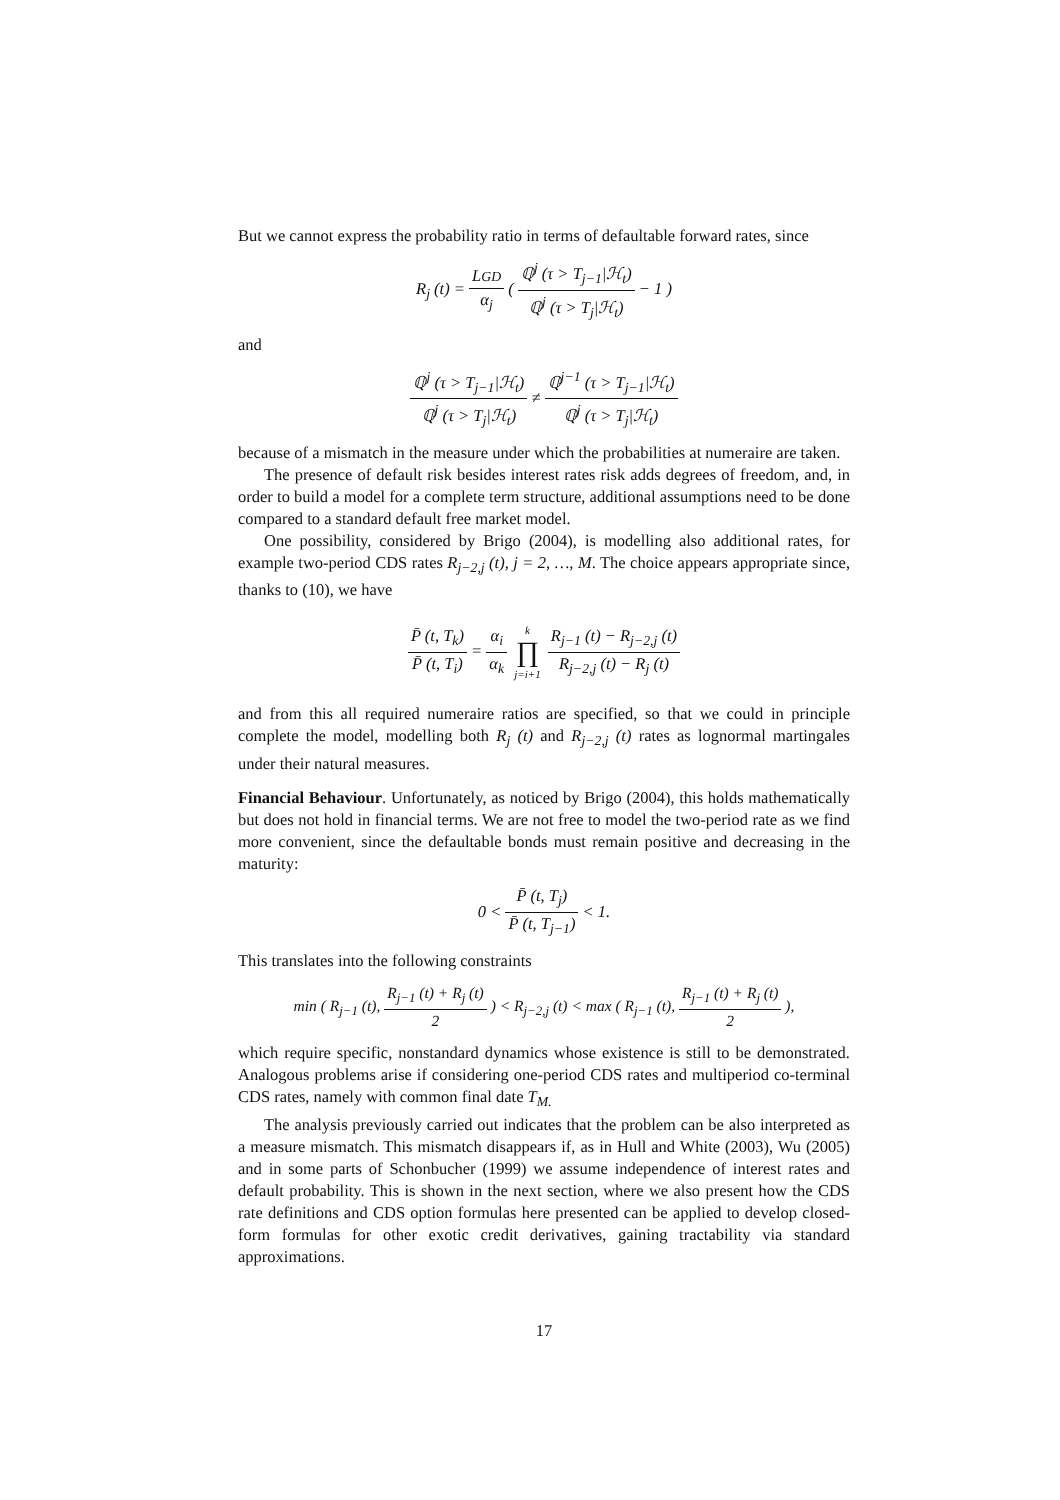But we cannot express the probability ratio in terms of defaultable forward rates, since
R<sub>j</sub> (t) = LGD α<sub>j</sub> ( ℚ<sup>j</sup> (τ > T<sub>j−1</sub>|ℋ<sub>t</sub>) ℚ<sup>j</sup> (τ > T<sub>j</sub>|ℋ<sub>t</sub>) − 1 )
and
ℚ<sup>j</sup> (τ > T<sub>j−1</sub>|ℋ<sub>t</sub>) ℚ<sup>j</sup> (τ > T<sub>j</sub>|ℋ<sub>t</sub>) ≠ ℚ<sup>j−1</sup> (τ > T<sub>j−1</sub>|ℋ<sub>t</sub>) ℚ<sup>j</sup> (τ > T<sub>j</sub>|ℋ<sub>t</sub>)
because of a mismatch in the measure under which the probabilities at numeraire are taken.
The presence of default risk besides interest rates risk adds degrees of freedom, and, in order to build a model for a complete term structure, additional assumptions need to be done compared to a standard default free market model.
One possibility, considered by Brigo (2004), is modelling also additional rates, for example two-period CDS rates R<sub>j−2,j</sub> (t), j = 2, …, M. The choice appears appropriate since, thanks to (10), we have
P̄ (t, T<sub>k</sub>) P̄ (t, T<sub>i</sub>) = α<sub>i</sub> α<sub>k</sub> k ∏ j=i+1 R<sub>j−1</sub> (t) − R<sub>j−2,j</sub> (t) R<sub>j−2,j</sub> (t) − R<sub>j</sub> (t)
and from this all required numeraire ratios are specified, so that we could in principle complete the model, modelling both R<sub>j</sub> (t) and R<sub>j−2,j</sub> (t) rates as lognormal martingales under their natural measures.
Financial Behaviour. Unfortunately, as noticed by Brigo (2004), this holds mathematically but does not hold in financial terms. We are not free to model the two-period rate as we find more convenient, since the defaultable bonds must remain positive and decreasing in the maturity:
0 < P̄ (t, T<sub>j</sub>) P̄ (t, T<sub>j−1</sub>) < 1.
This translates into the following constraints
min ( R<sub>j−1</sub> (t), R<sub>j−1</sub> (t) + R<sub>j</sub> (t) 2 ) < R<sub>j−2,j</sub> (t) < max ( R<sub>j−1</sub> (t), R<sub>j−1</sub> (t) + R<sub>j</sub> (t) 2 ),
which require specific, nonstandard dynamics whose existence is still to be demonstrated. Analogous problems arise if considering one-period CDS rates and multiperiod co-terminal CDS rates, namely with common final date T<sub>M.</sub>
The analysis previously carried out indicates that the problem can be also interpreted as a measure mismatch. This mismatch disappears if, as in Hull and White (2003), Wu (2005) and in some parts of Schonbucher (1999) we assume independence of interest rates and default probability. This is shown in the next section, where we also present how the CDS rate definitions and CDS option formulas here presented can be applied to develop closed-form formulas for other exotic credit derivatives, gaining tractability via standard approximations.
17